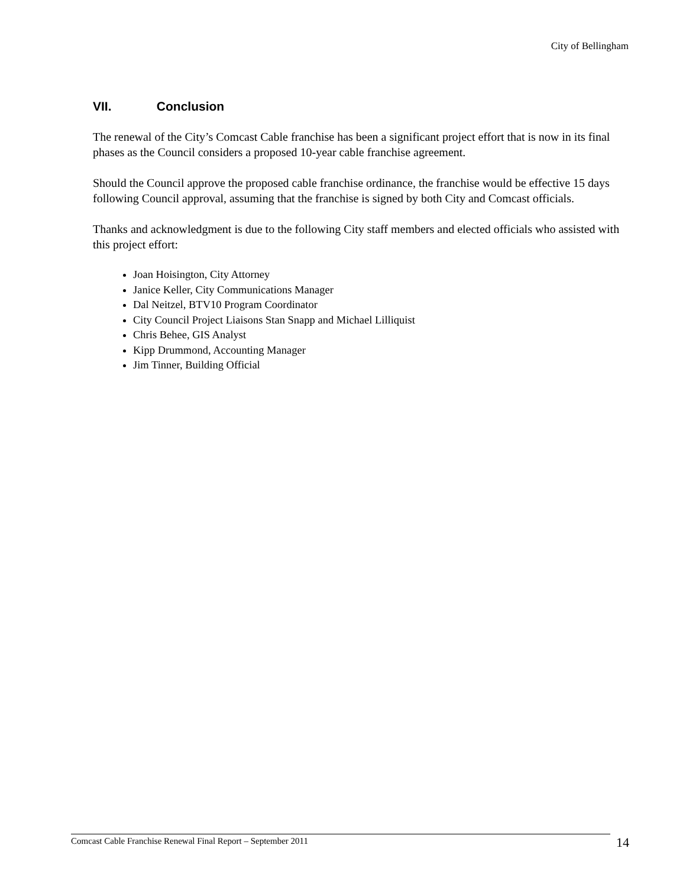City of Bellingham
VII. Conclusion
The renewal of the City’s Comcast Cable franchise has been a significant project effort that is now in its final phases as the Council considers a proposed 10-year cable franchise agreement.
Should the Council approve the proposed cable franchise ordinance, the franchise would be effective 15 days following Council approval, assuming that the franchise is signed by both City and Comcast officials.
Thanks and acknowledgment is due to the following City staff members and elected officials who assisted with this project effort:
Joan Hoisington, City Attorney
Janice Keller, City Communications Manager
Dal Neitzel, BTV10 Program Coordinator
City Council Project Liaisons Stan Snapp and Michael Lilliquist
Chris Behee, GIS Analyst
Kipp Drummond, Accounting Manager
Jim Tinner, Building Official
Comcast Cable Franchise Renewal Final Report – September 2011 14